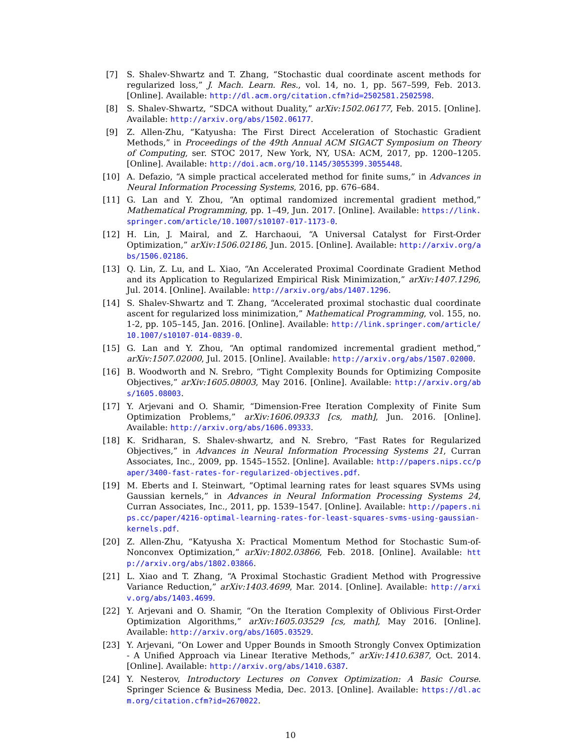[7] S. Shalev-Shwartz and T. Zhang, “Stochastic dual coordinate ascent methods for regularized loss,” J. Mach. Learn. Res., vol. 14, no. 1, pp. 567–599, Feb. 2013. [Online]. Available: http://dl.acm.org/citation.cfm?id=2502581.2502598.
[8] S. Shalev-Shwartz, “SDCA without Duality,” arXiv:1502.06177, Feb. 2015. [Online]. Available: http://arxiv.org/abs/1502.06177.
[9] Z. Allen-Zhu, “Katyusha: The First Direct Acceleration of Stochastic Gradient Methods,” in Proceedings of the 49th Annual ACM SIGACT Symposium on Theory of Computing, ser. STOC 2017, New York, NY, USA: ACM, 2017, pp. 1200–1205. [Online]. Available: http://doi.acm.org/10.1145/3055399.3055448.
[10] A. Defazio, “A simple practical accelerated method for finite sums,” in Advances in Neural Information Processing Systems, 2016, pp. 676–684.
[11] G. Lan and Y. Zhou, “An optimal randomized incremental gradient method,” Mathematical Programming, pp. 1–49, Jun. 2017. [Online]. Available: https://link.springer.com/article/10.1007/s10107-017-1173-0.
[12] H. Lin, J. Mairal, and Z. Harchaoui, “A Universal Catalyst for First-Order Optimization,” arXiv:1506.02186, Jun. 2015. [Online]. Available: http://arxiv.org/abs/1506.02186.
[13] Q. Lin, Z. Lu, and L. Xiao, “An Accelerated Proximal Coordinate Gradient Method and its Application to Regularized Empirical Risk Minimization,” arXiv:1407.1296, Jul. 2014. [Online]. Available: http://arxiv.org/abs/1407.1296.
[14] S. Shalev-Shwartz and T. Zhang, “Accelerated proximal stochastic dual coordinate ascent for regularized loss minimization,” Mathematical Programming, vol. 155, no. 1-2, pp. 105–145, Jan. 2016. [Online]. Available: http://link.springer.com/article/10.1007/s10107-014-0839-0.
[15] G. Lan and Y. Zhou, “An optimal randomized incremental gradient method,” arXiv:1507.02000, Jul. 2015. [Online]. Available: http://arxiv.org/abs/1507.02000.
[16] B. Woodworth and N. Srebro, “Tight Complexity Bounds for Optimizing Composite Objectives,” arXiv:1605.08003, May 2016. [Online]. Available: http://arxiv.org/abs/1605.08003.
[17] Y. Arjevani and O. Shamir, “Dimension-Free Iteration Complexity of Finite Sum Optimization Problems,” arXiv:1606.09333 [cs, math], Jun. 2016. [Online]. Available: http://arxiv.org/abs/1606.09333.
[18] K. Sridharan, S. Shalev-shwartz, and N. Srebro, “Fast Rates for Regularized Objectives,” in Advances in Neural Information Processing Systems 21, Curran Associates, Inc., 2009, pp. 1545–1552. [Online]. Available: http://papers.nips.cc/paper/3400-fast-rates-for-regularized-objectives.pdf.
[19] M. Eberts and I. Steinwart, “Optimal learning rates for least squares SVMs using Gaussian kernels,” in Advances in Neural Information Processing Systems 24, Curran Associates, Inc., 2011, pp. 1539–1547. [Online]. Available: http://papers.nips.cc/paper/4216-optimal-learning-rates-for-least-squares-svms-using-gaussian-kernels.pdf.
[20] Z. Allen-Zhu, “Katyusha X: Practical Momentum Method for Stochastic Sum-of-Nonconvex Optimization,” arXiv:1802.03866, Feb. 2018. [Online]. Available: http://arxiv.org/abs/1802.03866.
[21] L. Xiao and T. Zhang, “A Proximal Stochastic Gradient Method with Progressive Variance Reduction,” arXiv:1403.4699, Mar. 2014. [Online]. Available: http://arxiv.org/abs/1403.4699.
[22] Y. Arjevani and O. Shamir, “On the Iteration Complexity of Oblivious First-Order Optimization Algorithms,” arXiv:1605.03529 [cs, math], May 2016. [Online]. Available: http://arxiv.org/abs/1605.03529.
[23] Y. Arjevani, “On Lower and Upper Bounds in Smooth Strongly Convex Optimization - A Unified Approach via Linear Iterative Methods,” arXiv:1410.6387, Oct. 2014. [Online]. Available: http://arxiv.org/abs/1410.6387.
[24] Y. Nesterov, Introductory Lectures on Convex Optimization: A Basic Course. Springer Science & Business Media, Dec. 2013. [Online]. Available: https://dl.acm.org/citation.cfm?id=2670022.
10